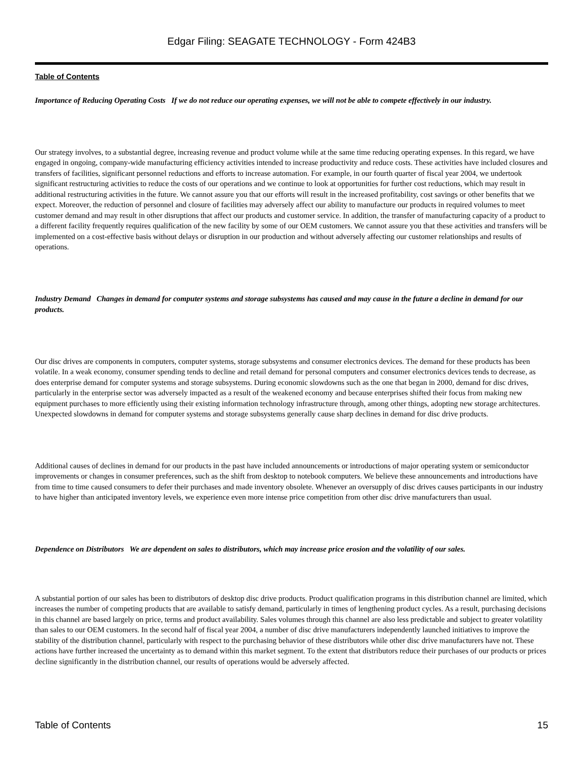Edgar Filing: SEAGATE TECHNOLOGY - Form 424B3
Table of Contents
Importance of Reducing Operating Costs If we do not reduce our operating expenses, we will not be able to compete effectively in our industry.
Our strategy involves, to a substantial degree, increasing revenue and product volume while at the same time reducing operating expenses. In this regard, we have engaged in ongoing, company-wide manufacturing efficiency activities intended to increase productivity and reduce costs. These activities have included closures and transfers of facilities, significant personnel reductions and efforts to increase automation. For example, in our fourth quarter of fiscal year 2004, we undertook significant restructuring activities to reduce the costs of our operations and we continue to look at opportunities for further cost reductions, which may result in additional restructuring activities in the future. We cannot assure you that our efforts will result in the increased profitability, cost savings or other benefits that we expect. Moreover, the reduction of personnel and closure of facilities may adversely affect our ability to manufacture our products in required volumes to meet customer demand and may result in other disruptions that affect our products and customer service. In addition, the transfer of manufacturing capacity of a product to a different facility frequently requires qualification of the new facility by some of our OEM customers. We cannot assure you that these activities and transfers will be implemented on a cost-effective basis without delays or disruption in our production and without adversely affecting our customer relationships and results of operations.
Industry Demand Changes in demand for computer systems and storage subsystems has caused and may cause in the future a decline in demand for our products.
Our disc drives are components in computers, computer systems, storage subsystems and consumer electronics devices. The demand for these products has been volatile. In a weak economy, consumer spending tends to decline and retail demand for personal computers and consumer electronics devices tends to decrease, as does enterprise demand for computer systems and storage subsystems. During economic slowdowns such as the one that began in 2000, demand for disc drives, particularly in the enterprise sector was adversely impacted as a result of the weakened economy and because enterprises shifted their focus from making new equipment purchases to more efficiently using their existing information technology infrastructure through, among other things, adopting new storage architectures. Unexpected slowdowns in demand for computer systems and storage subsystems generally cause sharp declines in demand for disc drive products.
Additional causes of declines in demand for our products in the past have included announcements or introductions of major operating system or semiconductor improvements or changes in consumer preferences, such as the shift from desktop to notebook computers. We believe these announcements and introductions have from time to time caused consumers to defer their purchases and made inventory obsolete. Whenever an oversupply of disc drives causes participants in our industry to have higher than anticipated inventory levels, we experience even more intense price competition from other disc drive manufacturers than usual.
Dependence on Distributors We are dependent on sales to distributors, which may increase price erosion and the volatility of our sales.
A substantial portion of our sales has been to distributors of desktop disc drive products. Product qualification programs in this distribution channel are limited, which increases the number of competing products that are available to satisfy demand, particularly in times of lengthening product cycles. As a result, purchasing decisions in this channel are based largely on price, terms and product availability. Sales volumes through this channel are also less predictable and subject to greater volatility than sales to our OEM customers. In the second half of fiscal year 2004, a number of disc drive manufacturers independently launched initiatives to improve the stability of the distribution channel, particularly with respect to the purchasing behavior of these distributors while other disc drive manufacturers have not. These actions have further increased the uncertainty as to demand within this market segment. To the extent that distributors reduce their purchases of our products or prices decline significantly in the distribution channel, our results of operations would be adversely affected.
Table of Contents 15